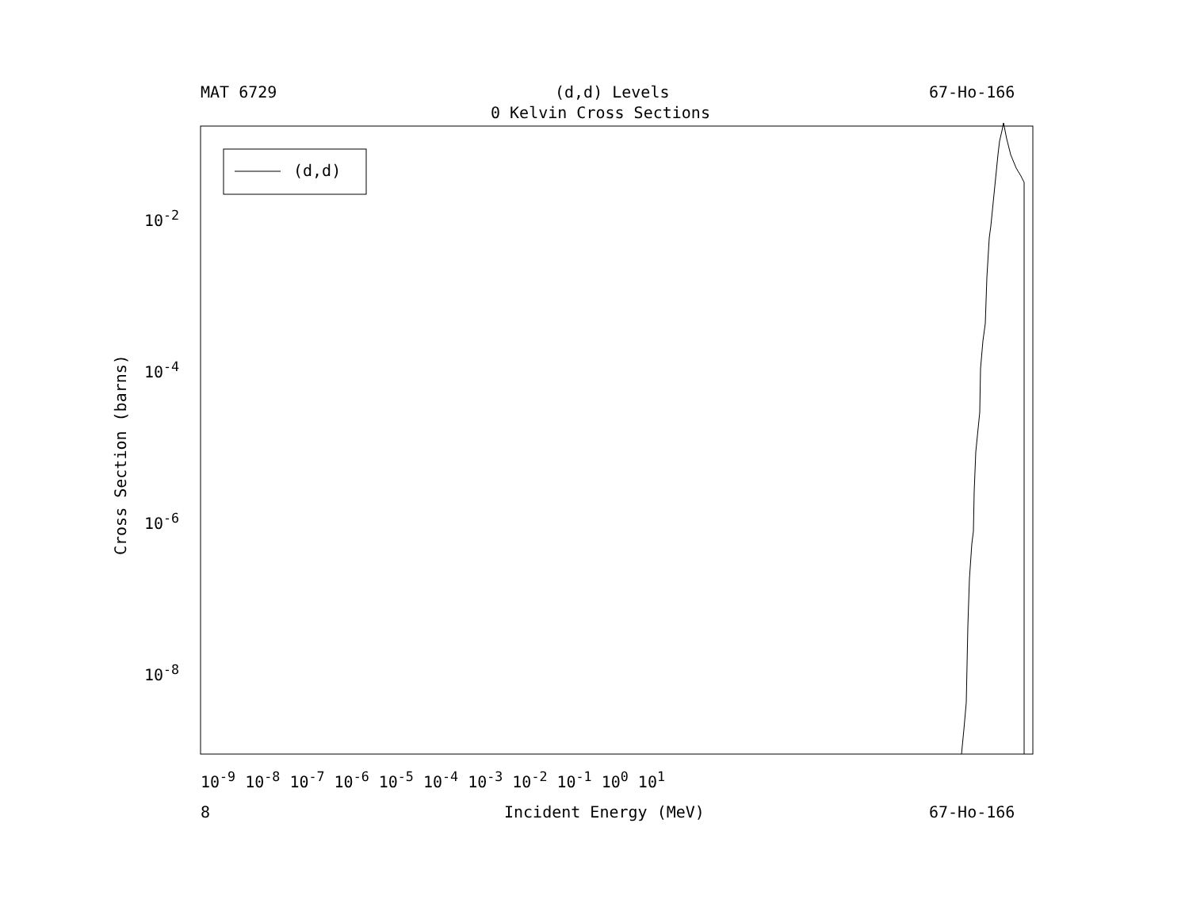MAT 6729 (d,d) Levels 67-Ho-166
0 Kelvin Cross Sections
(d,d)
10<sup>-2</sup>
10<sup>-4</sup>
10<sup>-6</sup>
10<sup>-8</sup>
Cross Section (barns)
10<sup>-9</sup> 10<sup>-8</sup> 10<sup>-7</sup> 10<sup>-6</sup> 10<sup>-5</sup> 10<sup>-4</sup> 10<sup>-3</sup> 10<sup>-2</sup> 10<sup>-1</sup> 10<sup>0</sup> 10<sup>1</sup>
8 Incident Energy (MeV) 67-Ho-166